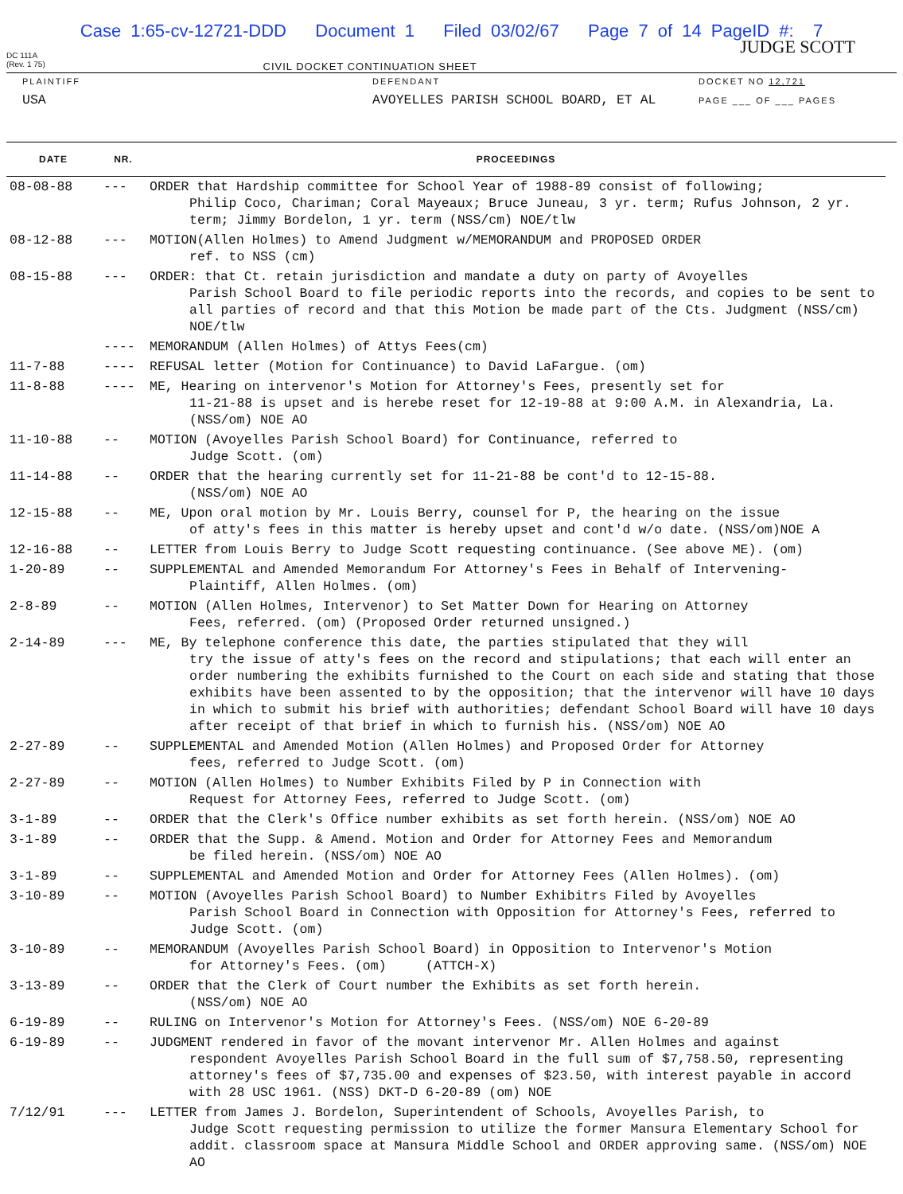Case 1:65-cv-12721-DDD Document 1 Filed 03/02/67 Page 7 of 14 PageID #: 7
DC 111A
(Rev. 1 75)
JUDGE SCOTT
CIVIL DOCKET CONTINUATION SHEET
PLAINTIFF
USA
DEFENDANT
AVOYELLES PARISH SCHOOL BOARD, ET AL
DOCKET NO 12,721
PAGE ___ OF ___ PAGES
| DATE | NR. | PROCEEDINGS |
| --- | --- | --- |
| 08-08-88 | --- | ORDER that Hardship committee for School Year of 1988-89 consist of following; Philip Coco, Chariman; Coral Mayeaux; Bruce Juneau, 3 yr. term; Rufus Johnson, 2 yr. term; Jimmy Bordelon, 1 yr. term (NSS/cm) NOE/tlw |
| 08-12-88 | --- | MOTION(Allen Holmes) to Amend Judgment w/MEMORANDUM and PROPOSED ORDER ref. to NSS (cm) |
| 08-15-88 | --- | ORDER: that Ct. retain jurisdiction and mandate a duty on party of Avoyelles Parish School Board to file periodic reports into the records, and copies to be sent to all parties of record and that this Motion be made part of the Cts. Judgment (NSS/cm) NOE/tlw |
| | ---- | MEMORANDUM (Allen Holmes) of Attys Fees(cm) |
| 11-7-88 | ---- | REFUSAL letter (Motion for Continuance) to David LaFargue. (om) |
| 11-8-88 | ---- | ME, Hearing on intervenor's Motion for Attorney's Fees, presently set for 11-21-88 is upset and is herebe reset for 12-19-88 at 9:00 A.M. in Alexandria, La. (NSS/om) NOE AO |
| 11-10-88 | -- | MOTION (Avoyelles Parish School Board) for Continuance, referred to Judge Scott. (om) |
| 11-14-88 | -- | ORDER that the hearing currently set for 11-21-88 be cont'd to 12-15-88. (NSS/om) NOE AO |
| 12-15-88 | -- | ME, Upon oral motion by Mr. Louis Berry, counsel for P, the hearing on the issue of atty's fees in this matter is hereby upset and cont'd w/o date. (NSS/om)NOE A |
| 12-16-88 | -- | LETTER from Louis Berry to Judge Scott requesting continuance. (See above ME). (om) |
| 1-20-89 | -- | SUPPLEMENTAL and Amended Memorandum For Attorney's Fees in Behalf of Intervening- Plaintiff, Allen Holmes. (om) |
| 2-8-89 | -- | MOTION (Allen Holmes, Intervenor) to Set Matter Down for Hearing on Attorney Fees, referred. (om) (Proposed Order returned unsigned.) |
| 2-14-89 | --- | ME, By telephone conference this date, the parties stipulated that they will try the issue of atty's fees on the record and stipulations; that each will enter an order numbering the exhibits furnished to the Court on each side and stating that those exhibits have been assented to by the opposition; that the intervenor will have 10 days in which to submit his brief with authorities; defendant School Board will have 10 days after receipt of that brief in which to furnish his. (NSS/om) NOE AO |
| 2-27-89 | -- | SUPPLEMENTAL and Amended Motion (Allen Holmes) and Proposed Order for Attorney fees, referred to Judge Scott. (om) |
| 2-27-89 | -- | MOTION (Allen Holmes) to Number Exhibits Filed by P in Connection with Request for Attorney Fees, referred to Judge Scott. (om) |
| 3-1-89 | -- | ORDER that the Clerk's Office number exhibits as set forth herein. (NSS/om) NOE AO |
| 3-1-89 | -- | ORDER that the Supp. & Amend. Motion and Order for Attorney Fees and Memorandum be filed herein. (NSS/om) NOE AO |
| 3-1-89 | -- | SUPPLEMENTAL and Amended Motion and Order for Attorney Fees (Allen Holmes). (om) |
| 3-10-89 | -- | MOTION (Avoyelles Parish School Board) to Number Exhibitrs Filed by Avoyelles Parish School Board in Connection with Opposition for Attorney's Fees, referred to Judge Scott. (om) |
| 3-10-89 | -- | MEMORANDUM (Avoyelles Parish School Board) in Opposition to Intervenor's Motion for Attorney's Fees. (om) (ATTCH-X) |
| 3-13-89 | -- | ORDER that the Clerk of Court number the Exhibits as set forth herein. (NSS/om) NOE AO |
| 6-19-89 | -- | RULING on Intervenor's Motion for Attorney's Fees. (NSS/om) NOE 6-20-89 |
| 6-19-89 | -- | JUDGMENT rendered in favor of the movant intervenor Mr. Allen Holmes and against respondent Avoyelles Parish School Board in the full sum of $7,758.50, representing attorney's fees of $7,735.00 and expenses of $23.50, with interest payable in accord with 28 USC 1961. (NSS) DKT-D 6-20-89 (om) NOE |
| 7/12/91 | --- | LETTER from James J. Bordelon, Superintendent of Schools, Avoyelles Parish, to Judge Scott requesting permission to utilize the former Mansura Elementary School for addit. classroom space at Mansura Middle School and ORDER approving same. (NSS/om) NOE AO |